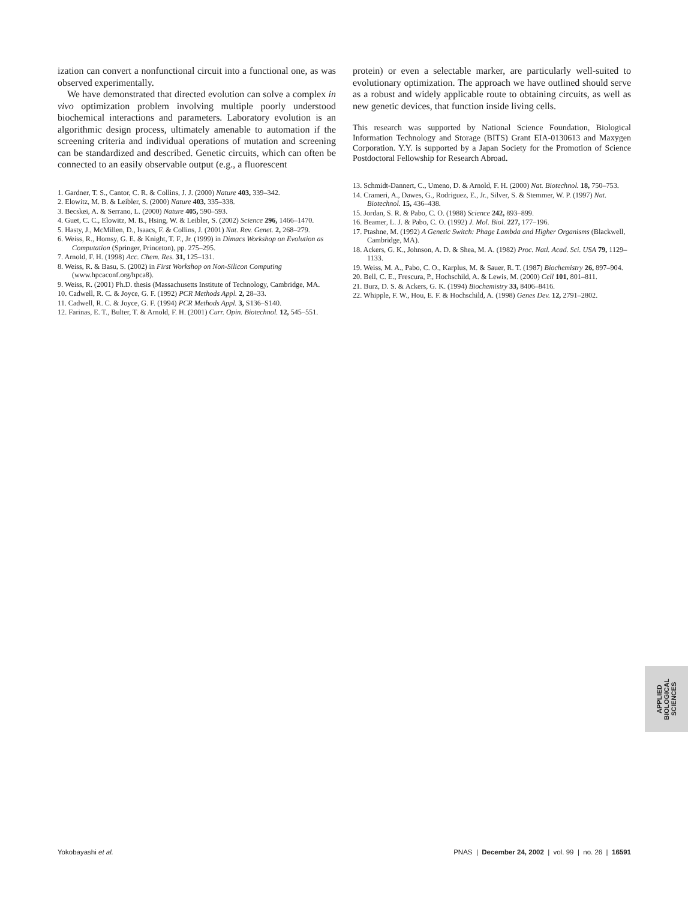ization can convert a nonfunctional circuit into a functional one, as was observed experimentally.
We have demonstrated that directed evolution can solve a complex in vivo optimization problem involving multiple poorly understood biochemical interactions and parameters. Laboratory evolution is an algorithmic design process, ultimately amenable to automation if the screening criteria and individual operations of mutation and screening can be standardized and described. Genetic circuits, which can often be connected to an easily observable output (e.g., a fluorescent
1. Gardner, T. S., Cantor, C. R. & Collins, J. J. (2000) Nature 403, 339–342.
2. Elowitz, M. B. & Leibler, S. (2000) Nature 403, 335–338.
3. Becskei, A. & Serrano, L. (2000) Nature 405, 590–593.
4. Guet, C. C., Elowitz, M. B., Hsing, W. & Leibler, S. (2002) Science 296, 1466–1470.
5. Hasty, J., McMillen, D., Isaacs, F. & Collins, J. (2001) Nat. Rev. Genet. 2, 268–279.
6. Weiss, R., Homsy, G. E. & Knight, T. F., Jr. (1999) in Dimacs Workshop on Evolution as Computation (Springer, Princeton), pp. 275–295.
7. Arnold, F. H. (1998) Acc. Chem. Res. 31, 125–131.
8. Weiss, R. & Basu, S. (2002) in First Workshop on Non-Silicon Computing (www.hpcaconf.org/hpca8).
9. Weiss, R. (2001) Ph.D. thesis (Massachusetts Institute of Technology, Cambridge, MA.
10. Cadwell, R. C. & Joyce, G. F. (1992) PCR Methods Appl. 2, 28–33.
11. Cadwell, R. C. & Joyce, G. F. (1994) PCR Methods Appl. 3, S136–S140.
12. Farinas, E. T., Bulter, T. & Arnold, F. H. (2001) Curr. Opin. Biotechnol. 12, 545–551.
protein) or even a selectable marker, are particularly well-suited to evolutionary optimization. The approach we have outlined should serve as a robust and widely applicable route to obtaining circuits, as well as new genetic devices, that function inside living cells.
This research was supported by National Science Foundation, Biological Information Technology and Storage (BITS) Grant EIA-0130613 and Maxygen Corporation. Y.Y. is supported by a Japan Society for the Promotion of Science Postdoctoral Fellowship for Research Abroad.
13. Schmidt-Dannert, C., Umeno, D. & Arnold, F. H. (2000) Nat. Biotechnol. 18, 750–753.
14. Crameri, A., Dawes, G., Rodriguez, E., Jr., Silver, S. & Stemmer, W. P. (1997) Nat. Biotechnol. 15, 436–438.
15. Jordan, S. R. & Pabo, C. O. (1988) Science 242, 893–899.
16. Beamer, L. J. & Pabo, C. O. (1992) J. Mol. Biol. 227, 177–196.
17. Ptashne, M. (1992) A Genetic Switch: Phage Lambda and Higher Organisms (Blackwell, Cambridge, MA).
18. Ackers, G. K., Johnson, A. D. & Shea, M. A. (1982) Proc. Natl. Acad. Sci. USA 79, 1129–1133.
19. Weiss, M. A., Pabo, C. O., Karplus, M. & Sauer, R. T. (1987) Biochemistry 26, 897–904.
20. Bell, C. E., Frescura, P., Hochschild, A. & Lewis, M. (2000) Cell 101, 801–811.
21. Burz, D. S. & Ackers, G. K. (1994) Biochemistry 33, 8406–8416.
22. Whipple, F. W., Hou, E. F. & Hochschild, A. (1998) Genes Dev. 12, 2791–2802.
APPLIED BIOLOGICAL
SCIENCES
Yokobayashi et al. PNAS | December 24, 2002 | vol. 99 | no. 26 | 16591